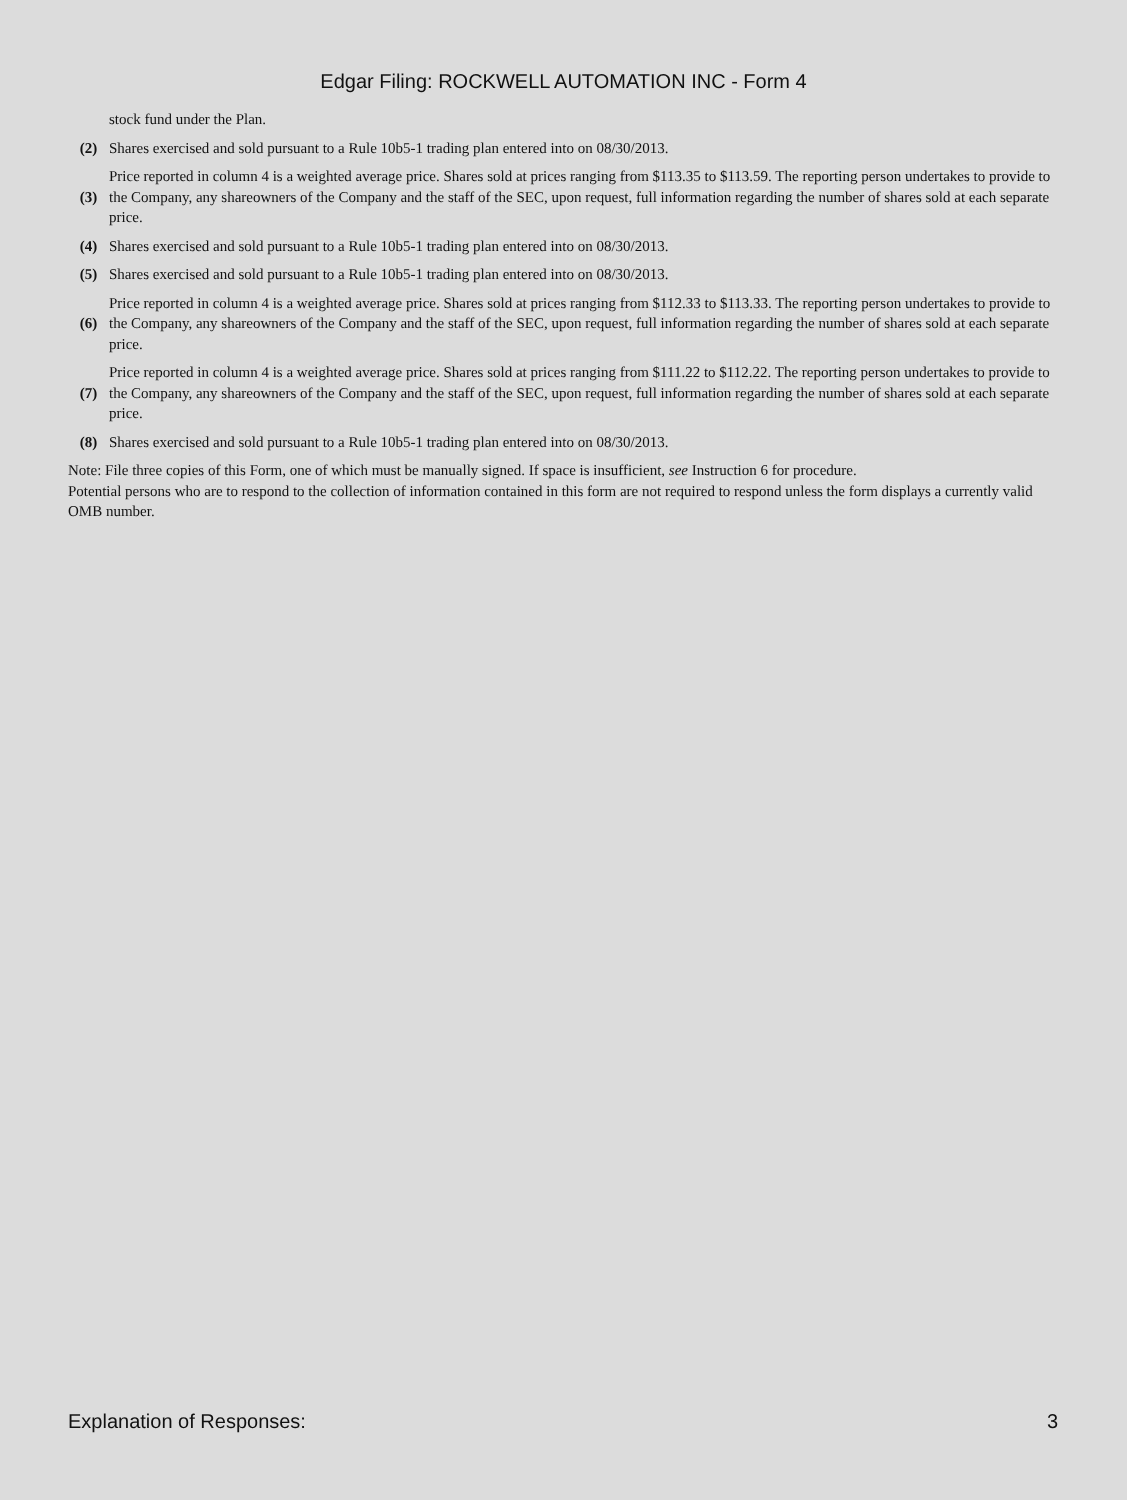Edgar Filing: ROCKWELL AUTOMATION INC - Form 4
| | stock fund under the Plan. |
| (2) | Shares exercised and sold pursuant to a Rule 10b5-1 trading plan entered into on 08/30/2013. |
| (3) | Price reported in column 4 is a weighted average price. Shares sold at prices ranging from $113.35 to $113.59. The reporting person undertakes to provide to the Company, any shareowners of the Company and the staff of the SEC, upon request, full information regarding the number of shares sold at each separate price. |
| (4) | Shares exercised and sold pursuant to a Rule 10b5-1 trading plan entered into on 08/30/2013. |
| (5) | Shares exercised and sold pursuant to a Rule 10b5-1 trading plan entered into on 08/30/2013. |
| (6) | Price reported in column 4 is a weighted average price. Shares sold at prices ranging from $112.33 to $113.33. The reporting person undertakes to provide to the Company, any shareowners of the Company and the staff of the SEC, upon request, full information regarding the number of shares sold at each separate price. |
| (7) | Price reported in column 4 is a weighted average price. Shares sold at prices ranging from $111.22 to $112.22. The reporting person undertakes to provide to the Company, any shareowners of the Company and the staff of the SEC, upon request, full information regarding the number of shares sold at each separate price. |
| (8) | Shares exercised and sold pursuant to a Rule 10b5-1 trading plan entered into on 08/30/2013. |
Note: File three copies of this Form, one of which must be manually signed. If space is insufficient, see Instruction 6 for procedure.
Potential persons who are to respond to the collection of information contained in this form are not required to respond unless the form displays a currently valid OMB number.
Explanation of Responses: 3